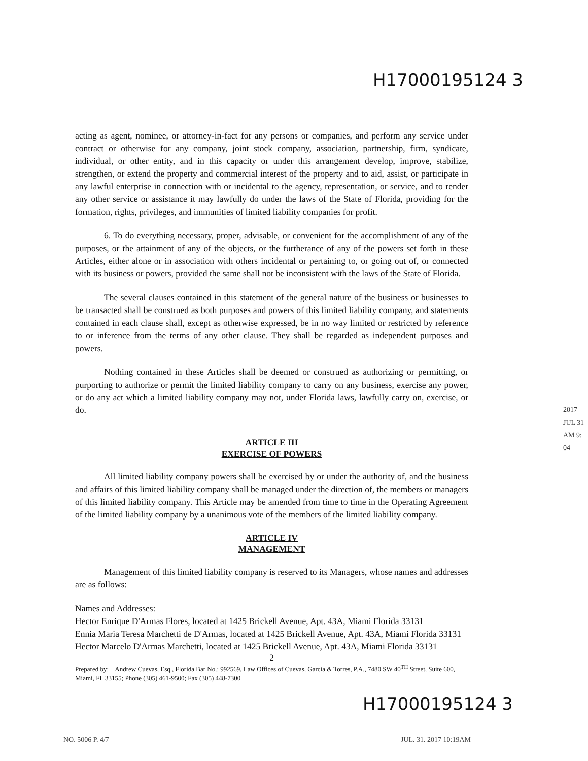H17000195124 3
acting as agent, nominee, or attorney-in-fact for any persons or companies, and perform any service under contract or otherwise for any company, joint stock company, association, partnership, firm, syndicate, individual, or other entity, and in this capacity or under this arrangement develop, improve, stabilize, strengthen, or extend the property and commercial interest of the property and to aid, assist, or participate in any lawful enterprise in connection with or incidental to the agency, representation, or service, and to render any other service or assistance it may lawfully do under the laws of the State of Florida, providing for the formation, rights, privileges, and immunities of limited liability companies for profit.
6. To do everything necessary, proper, advisable, or convenient for the accomplishment of any of the purposes, or the attainment of any of the objects, or the furtherance of any of the powers set forth in these Articles, either alone or in association with others incidental or pertaining to, or going out of, or connected with its business or powers, provided the same shall not be inconsistent with the laws of the State of Florida.
The several clauses contained in this statement of the general nature of the business or businesses to be transacted shall be construed as both purposes and powers of this limited liability company, and statements contained in each clause shall, except as otherwise expressed, be in no way limited or restricted by reference to or inference from the terms of any other clause. They shall be regarded as independent purposes and powers.
Nothing contained in these Articles shall be deemed or construed as authorizing or permitting, or purporting to authorize or permit the limited liability company to carry on any business, exercise any power, or do any act which a limited liability company may not, under Florida laws, lawfully carry on, exercise, or do.
ARTICLE III
EXERCISE OF POWERS
All limited liability company powers shall be exercised by or under the authority of, and the business and affairs of this limited liability company shall be managed under the direction of, the members or managers of this limited liability company. This Article may be amended from time to time in the Operating Agreement of the limited liability company by a unanimous vote of the members of the limited liability company.
ARTICLE IV
MANAGEMENT
Management of this limited liability company is reserved to its Managers, whose names and addresses are as follows:
Names and Addresses:
Hector Enrique D'Armas Flores, located at 1425 Brickell Avenue, Apt. 43A, Miami Florida 33131
Ennia Maria Teresa Marchetti de D'Armas, located at 1425 Brickell Avenue, Apt. 43A, Miami Florida 33131
Hector Marcelo D'Armas Marchetti, located at 1425 Brickell Avenue, Apt. 43A, Miami Florida 33131
2
Prepared by: Andrew Cuevas, Esq., Florida Bar No.: 992569, Law Offices of Cuevas, Garcia & Torres, P.A., 7480 SW 40<sup>TH</sup> Street, Suite 600, Miami, FL 33155; Phone (305) 461-9500; Fax (305) 448-7300
2017 JUL 31 AM 9: 04
H17000195124 3
NO. 5006 P. 4/7 JUL. 31. 2017 10:19AM